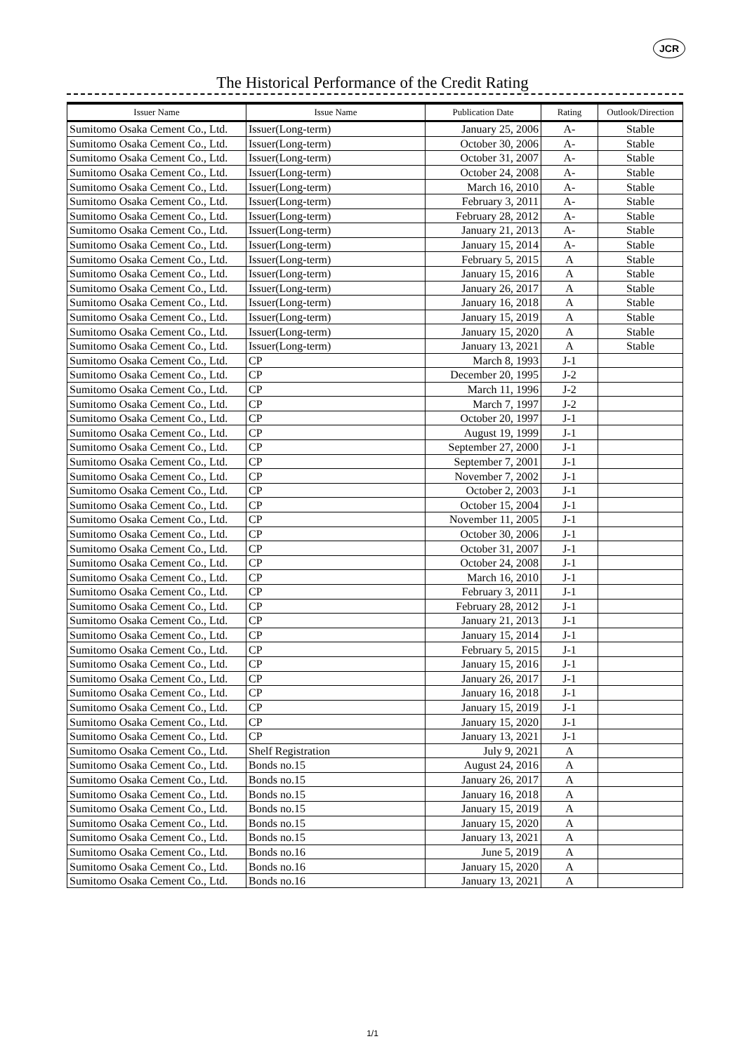JCR
The Historical Performance of the Credit Rating
| Issuer Name | Issue Name | Publication Date | Rating | Outlook/Direction |
| --- | --- | --- | --- | --- |
| Sumitomo Osaka Cement Co., Ltd. | Issuer(Long-term) | January 25, 2006 | A- | Stable |
| Sumitomo Osaka Cement Co., Ltd. | Issuer(Long-term) | October 30, 2006 | A- | Stable |
| Sumitomo Osaka Cement Co., Ltd. | Issuer(Long-term) | October 31, 2007 | A- | Stable |
| Sumitomo Osaka Cement Co., Ltd. | Issuer(Long-term) | October 24, 2008 | A- | Stable |
| Sumitomo Osaka Cement Co., Ltd. | Issuer(Long-term) | March 16, 2010 | A- | Stable |
| Sumitomo Osaka Cement Co., Ltd. | Issuer(Long-term) | February 3, 2011 | A- | Stable |
| Sumitomo Osaka Cement Co., Ltd. | Issuer(Long-term) | February 28, 2012 | A- | Stable |
| Sumitomo Osaka Cement Co., Ltd. | Issuer(Long-term) | January 21, 2013 | A- | Stable |
| Sumitomo Osaka Cement Co., Ltd. | Issuer(Long-term) | January 15, 2014 | A- | Stable |
| Sumitomo Osaka Cement Co., Ltd. | Issuer(Long-term) | February 5, 2015 | A | Stable |
| Sumitomo Osaka Cement Co., Ltd. | Issuer(Long-term) | January 15, 2016 | A | Stable |
| Sumitomo Osaka Cement Co., Ltd. | Issuer(Long-term) | January 26, 2017 | A | Stable |
| Sumitomo Osaka Cement Co., Ltd. | Issuer(Long-term) | January 16, 2018 | A | Stable |
| Sumitomo Osaka Cement Co., Ltd. | Issuer(Long-term) | January 15, 2019 | A | Stable |
| Sumitomo Osaka Cement Co., Ltd. | Issuer(Long-term) | January 15, 2020 | A | Stable |
| Sumitomo Osaka Cement Co., Ltd. | Issuer(Long-term) | January 13, 2021 | A | Stable |
| Sumitomo Osaka Cement Co., Ltd. | CP | March 8, 1993 | J-1 | |
| Sumitomo Osaka Cement Co., Ltd. | CP | December 20, 1995 | J-2 | |
| Sumitomo Osaka Cement Co., Ltd. | CP | March 11, 1996 | J-2 | |
| Sumitomo Osaka Cement Co., Ltd. | CP | March 7, 1997 | J-2 | |
| Sumitomo Osaka Cement Co., Ltd. | CP | October 20, 1997 | J-1 | |
| Sumitomo Osaka Cement Co., Ltd. | CP | August 19, 1999 | J-1 | |
| Sumitomo Osaka Cement Co., Ltd. | CP | September 27, 2000 | J-1 | |
| Sumitomo Osaka Cement Co., Ltd. | CP | September 7, 2001 | J-1 | |
| Sumitomo Osaka Cement Co., Ltd. | CP | November 7, 2002 | J-1 | |
| Sumitomo Osaka Cement Co., Ltd. | CP | October 2, 2003 | J-1 | |
| Sumitomo Osaka Cement Co., Ltd. | CP | October 15, 2004 | J-1 | |
| Sumitomo Osaka Cement Co., Ltd. | CP | November 11, 2005 | J-1 | |
| Sumitomo Osaka Cement Co., Ltd. | CP | October 30, 2006 | J-1 | |
| Sumitomo Osaka Cement Co., Ltd. | CP | October 31, 2007 | J-1 | |
| Sumitomo Osaka Cement Co., Ltd. | CP | October 24, 2008 | J-1 | |
| Sumitomo Osaka Cement Co., Ltd. | CP | March 16, 2010 | J-1 | |
| Sumitomo Osaka Cement Co., Ltd. | CP | February 3, 2011 | J-1 | |
| Sumitomo Osaka Cement Co., Ltd. | CP | February 28, 2012 | J-1 | |
| Sumitomo Osaka Cement Co., Ltd. | CP | January 21, 2013 | J-1 | |
| Sumitomo Osaka Cement Co., Ltd. | CP | January 15, 2014 | J-1 | |
| Sumitomo Osaka Cement Co., Ltd. | CP | February 5, 2015 | J-1 | |
| Sumitomo Osaka Cement Co., Ltd. | CP | January 15, 2016 | J-1 | |
| Sumitomo Osaka Cement Co., Ltd. | CP | January 26, 2017 | J-1 | |
| Sumitomo Osaka Cement Co., Ltd. | CP | January 16, 2018 | J-1 | |
| Sumitomo Osaka Cement Co., Ltd. | CP | January 15, 2019 | J-1 | |
| Sumitomo Osaka Cement Co., Ltd. | CP | January 15, 2020 | J-1 | |
| Sumitomo Osaka Cement Co., Ltd. | CP | January 13, 2021 | J-1 | |
| Sumitomo Osaka Cement Co., Ltd. | Shelf Registration | July 9, 2021 | A | |
| Sumitomo Osaka Cement Co., Ltd. | Bonds no.15 | August 24, 2016 | A | |
| Sumitomo Osaka Cement Co., Ltd. | Bonds no.15 | January 26, 2017 | A | |
| Sumitomo Osaka Cement Co., Ltd. | Bonds no.15 | January 16, 2018 | A | |
| Sumitomo Osaka Cement Co., Ltd. | Bonds no.15 | January 15, 2019 | A | |
| Sumitomo Osaka Cement Co., Ltd. | Bonds no.15 | January 15, 2020 | A | |
| Sumitomo Osaka Cement Co., Ltd. | Bonds no.15 | January 13, 2021 | A | |
| Sumitomo Osaka Cement Co., Ltd. | Bonds no.16 | June 5, 2019 | A | |
| Sumitomo Osaka Cement Co., Ltd. | Bonds no.16 | January 15, 2020 | A | |
| Sumitomo Osaka Cement Co., Ltd. | Bonds no.16 | January 13, 2021 | A | |
1/1